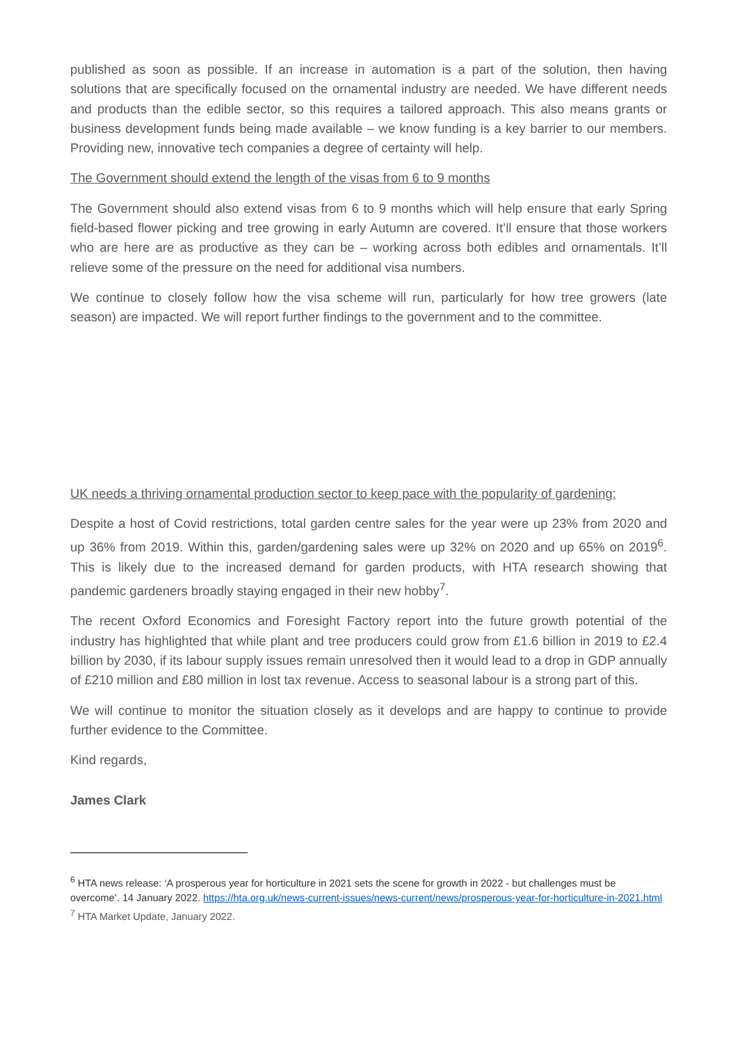published as soon as possible. If an increase in automation is a part of the solution, then having solutions that are specifically focused on the ornamental industry are needed. We have different needs and products than the edible sector, so this requires a tailored approach. This also means grants or business development funds being made available – we know funding is a key barrier to our members. Providing new, innovative tech companies a degree of certainty will help.
The Government should extend the length of the visas from 6 to 9 months
The Government should also extend visas from 6 to 9 months which will help ensure that early Spring field-based flower picking and tree growing in early Autumn are covered. It’ll ensure that those workers who are here are as productive as they can be – working across both edibles and ornamentals. It’ll relieve some of the pressure on the need for additional visa numbers.
We continue to closely follow how the visa scheme will run, particularly for how tree growers (late season) are impacted. We will report further findings to the government and to the committee.
UK needs a thriving ornamental production sector to keep pace with the popularity of gardening:
Despite a host of Covid restrictions, total garden centre sales for the year were up 23% from 2020 and up 36% from 2019. Within this, garden/gardening sales were up 32% on 2020 and up 65% on 2019<sup>6</sup>. This is likely due to the increased demand for garden products, with HTA research showing that pandemic gardeners broadly staying engaged in their new hobby<sup>7</sup>.
The recent Oxford Economics and Foresight Factory report into the future growth potential of the industry has highlighted that while plant and tree producers could grow from £1.6 billion in 2019 to £2.4 billion by 2030, if its labour supply issues remain unresolved then it would lead to a drop in GDP annually of £210 million and £80 million in lost tax revenue. Access to seasonal labour is a strong part of this.
We will continue to monitor the situation closely as it develops and are happy to continue to provide further evidence to the Committee.
Kind regards,
James Clark
<sup>6</sup> HTA news release: ‘A prosperous year for horticulture in 2021 sets the scene for growth in 2022 - but challenges must be overcome’. 14 January 2022. https://hta.org.uk/news-current-issues/news-current/news/prosperous-year-for-horticulture-in-2021.html
<sup>7</sup> HTA Market Update, January 2022.